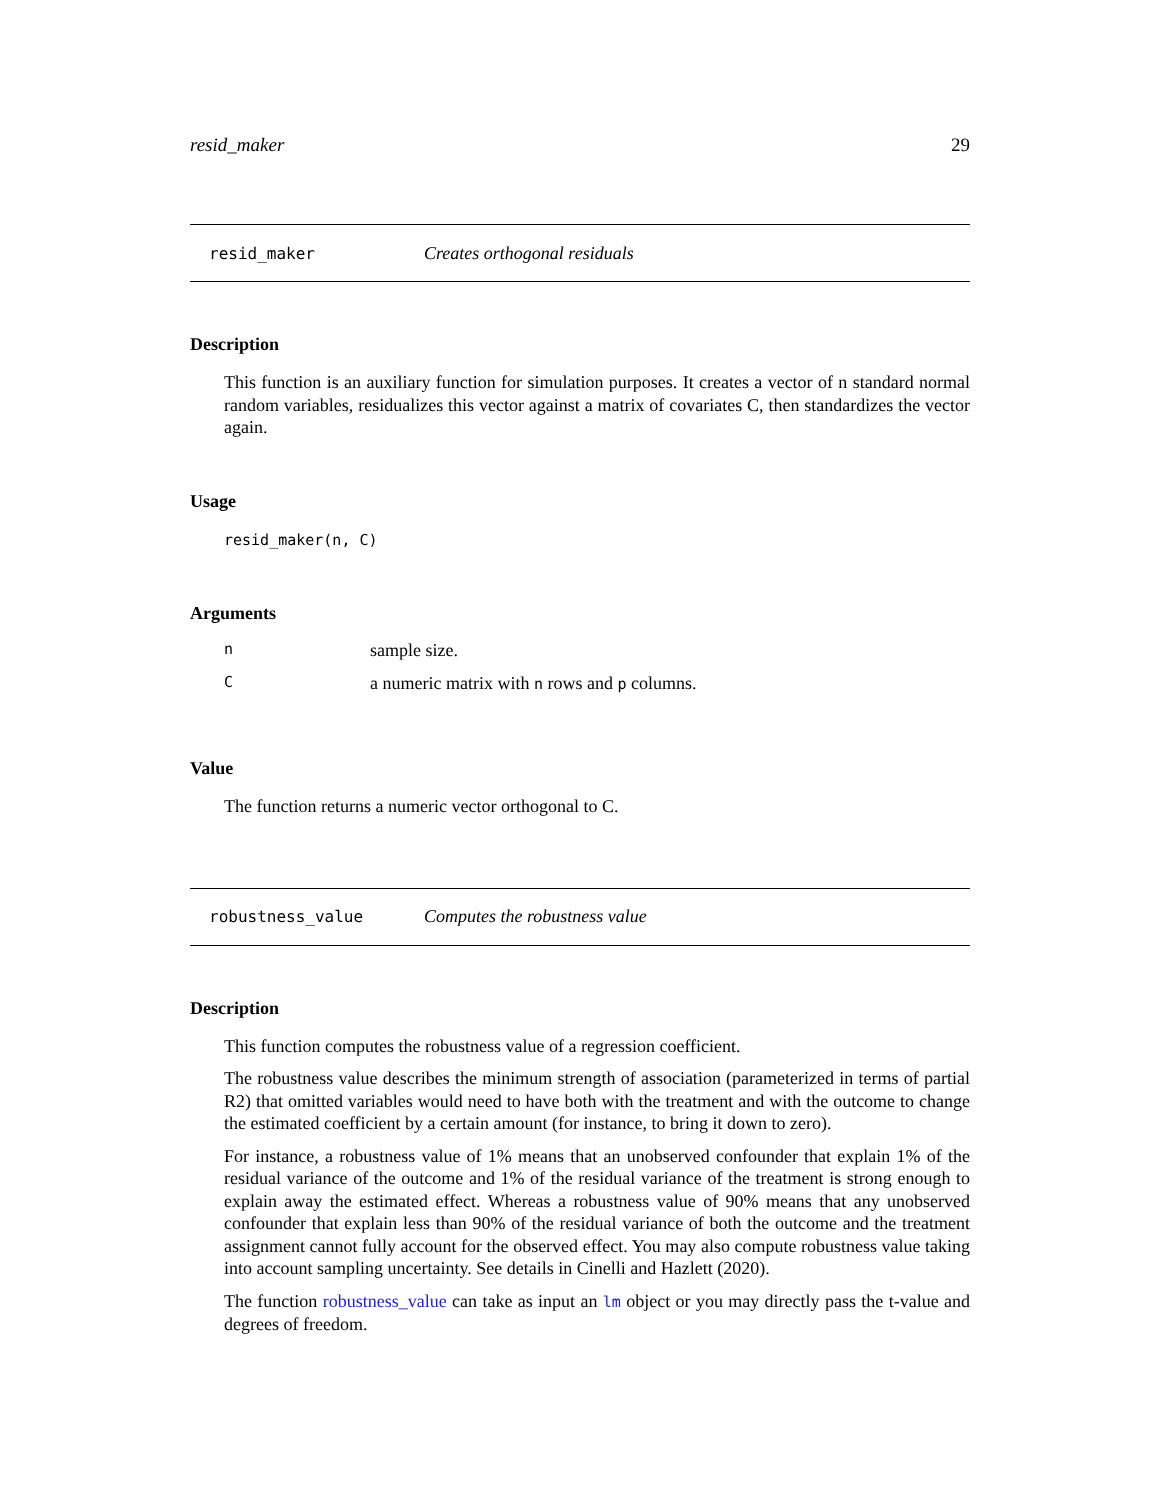resid_maker 29
resid_maker Creates orthogonal residuals
Description
This function is an auxiliary function for simulation purposes. It creates a vector of n standard normal random variables, residualizes this vector against a matrix of covariates C, then standardizes the vector again.
Usage
resid_maker(n, C)
Arguments
| n | sample size. |
| C | a numeric matrix with n rows and p columns. |
Value
The function returns a numeric vector orthogonal to C.
robustness_value Computes the robustness value
Description
This function computes the robustness value of a regression coefficient.
The robustness value describes the minimum strength of association (parameterized in terms of partial R2) that omitted variables would need to have both with the treatment and with the outcome to change the estimated coefficient by a certain amount (for instance, to bring it down to zero).
For instance, a robustness value of 1% means that an unobserved confounder that explain 1% of the residual variance of the outcome and 1% of the residual variance of the treatment is strong enough to explain away the estimated effect. Whereas a robustness value of 90% means that any unobserved confounder that explain less than 90% of the residual variance of both the outcome and the treatment assignment cannot fully account for the observed effect. You may also compute robustness value taking into account sampling uncertainty. See details in Cinelli and Hazlett (2020).
The function robustness_value can take as input an lm object or you may directly pass the t-value and degrees of freedom.